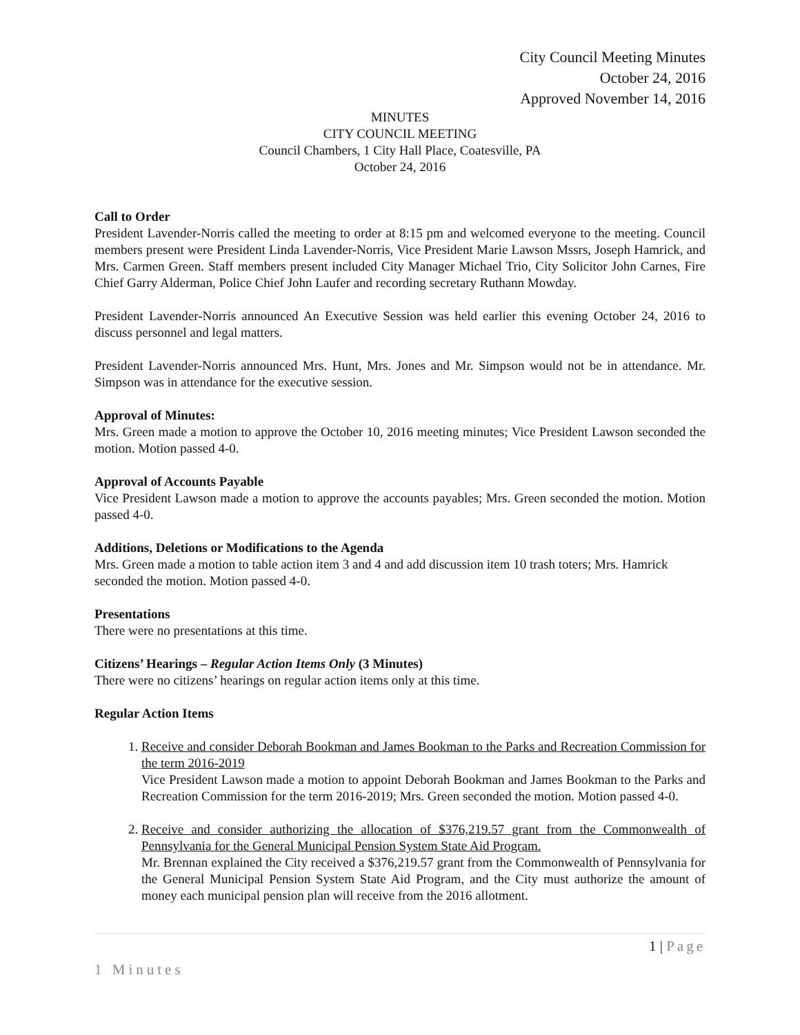City Council Meeting Minutes
October 24, 2016
Approved November 14, 2016
MINUTES
CITY COUNCIL MEETING
Council Chambers, 1 City Hall Place, Coatesville, PA
October 24, 2016
Call to Order
President Lavender-Norris called the meeting to order at 8:15 pm and welcomed everyone to the meeting. Council members present were President Linda Lavender-Norris, Vice President Marie Lawson Mssrs, Joseph Hamrick, and Mrs. Carmen Green. Staff members present included City Manager Michael Trio, City Solicitor John Carnes, Fire Chief Garry Alderman, Police Chief John Laufer and recording secretary Ruthann Mowday.
President Lavender-Norris announced An Executive Session was held earlier this evening October 24, 2016 to discuss personnel and legal matters.
President Lavender-Norris announced Mrs. Hunt, Mrs. Jones and Mr. Simpson would not be in attendance. Mr. Simpson was in attendance for the executive session.
Approval of Minutes:
Mrs. Green made a motion to approve the October 10, 2016 meeting minutes; Vice President Lawson seconded the motion. Motion passed 4-0.
Approval of Accounts Payable
Vice President Lawson made a motion to approve the accounts payables; Mrs. Green seconded the motion. Motion passed 4-0.
Additions, Deletions or Modifications to the Agenda
Mrs. Green made a motion to table action item 3 and 4 and add discussion item 10 trash toters; Mrs. Hamrick seconded the motion. Motion passed 4-0.
Presentations
There were no presentations at this time.
Citizens’ Hearings – Regular Action Items Only (3 Minutes)
There were no citizens’ hearings on regular action items only at this time.
Regular Action Items
1. Receive and consider Deborah Bookman and James Bookman to the Parks and Recreation Commission for the term 2016-2019
Vice President Lawson made a motion to appoint Deborah Bookman and James Bookman to the Parks and Recreation Commission for the term 2016-2019; Mrs. Green seconded the motion. Motion passed 4-0.
2. Receive and consider authorizing the allocation of $376,219.57 grant from the Commonwealth of Pennsylvania for the General Municipal Pension System State Aid Program.
Mr. Brennan explained the City received a $376,219.57 grant from the Commonwealth of Pennsylvania for the General Municipal Pension System State Aid Program, and the City must authorize the amount of money each municipal pension plan will receive from the 2016 allotment.
1 | Page
1 Minutes